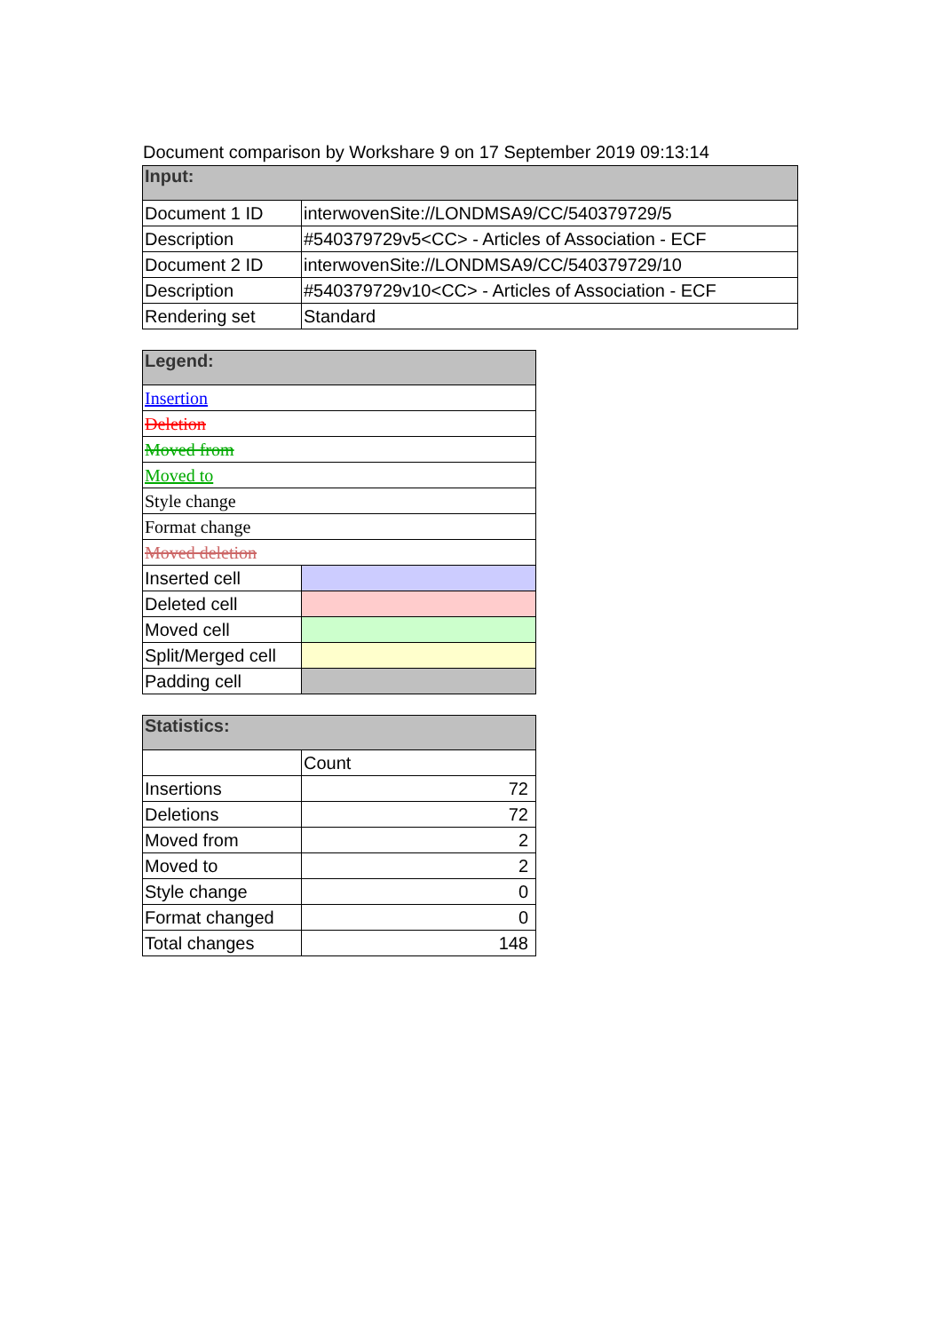Document comparison by Workshare 9 on 17 September 2019 09:13:14
| Input: | |
| --- | --- |
| Document 1 ID | interwovenSite://LONDMSA9/CC/540379729/5 |
| Description | #540379729v5<CC> - Articles of Association - ECF |
| Document 2 ID | interwovenSite://LONDMSA9/CC/540379729/10 |
| Description | #540379729v10<CC> - Articles of Association - ECF |
| Rendering set | Standard |
| Legend: | |
| --- | --- |
| Insertion | |
| Deletion | |
| Moved from | |
| Moved to | |
| Style change | |
| Format change | |
| Moved deletion | |
| Inserted cell | |
| Deleted cell | |
| Moved cell | |
| Split/Merged cell | |
| Padding cell | |
| Statistics: | |
| --- | --- |
| | Count |
| Insertions | 72 |
| Deletions | 72 |
| Moved from | 2 |
| Moved to | 2 |
| Style change | 0 |
| Format changed | 0 |
| Total changes | 148 |